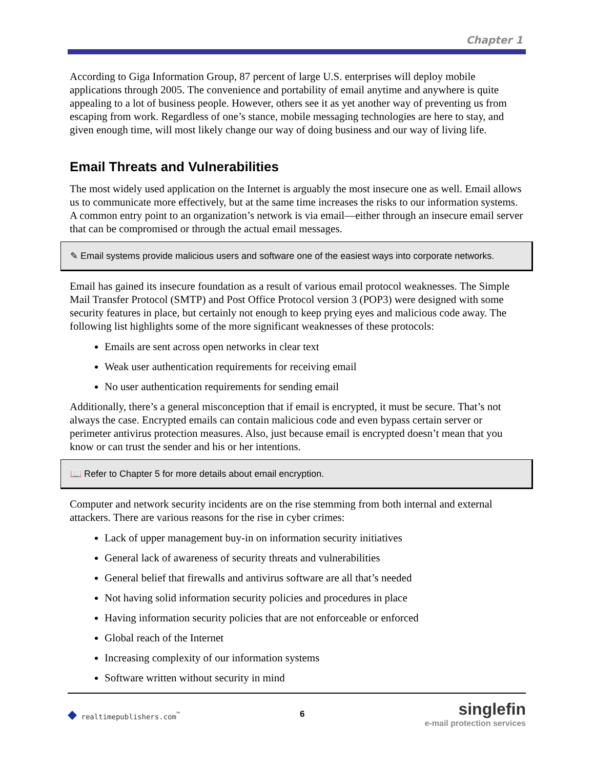Chapter 1
According to Giga Information Group, 87 percent of large U.S. enterprises will deploy mobile applications through 2005. The convenience and portability of email anytime and anywhere is quite appealing to a lot of business people. However, others see it as yet another way of preventing us from escaping from work. Regardless of one’s stance, mobile messaging technologies are here to stay, and given enough time, will most likely change our way of doing business and our way of living life.
Email Threats and Vulnerabilities
The most widely used application on the Internet is arguably the most insecure one as well. Email allows us to communicate more effectively, but at the same time increases the risks to our information systems. A common entry point to an organization’s network is via email—either through an insecure email server that can be compromised or through the actual email messages.
✎ Email systems provide malicious users and software one of the easiest ways into corporate networks.
Email has gained its insecure foundation as a result of various email protocol weaknesses. The Simple Mail Transfer Protocol (SMTP) and Post Office Protocol version 3 (POP3) were designed with some security features in place, but certainly not enough to keep prying eyes and malicious code away. The following list highlights some of the more significant weaknesses of these protocols:
Emails are sent across open networks in clear text
Weak user authentication requirements for receiving email
No user authentication requirements for sending email
Additionally, there’s a general misconception that if email is encrypted, it must be secure. That’s not always the case. Encrypted emails can contain malicious code and even bypass certain server or perimeter antivirus protection measures. Also, just because email is encrypted doesn’t mean that you know or can trust the sender and his or her intentions.
📖 Refer to Chapter 5 for more details about email encryption.
Computer and network security incidents are on the rise stemming from both internal and external attackers. There are various reasons for the rise in cyber crimes:
Lack of upper management buy-in on information security initiatives
General lack of awareness of security threats and vulnerabilities
General belief that firewalls and antivirus software are all that’s needed
Not having solid information security policies and procedures in place
Having information security policies that are not enforceable or enforced
Global reach of the Internet
Increasing complexity of our information systems
Software written without security in mind
◆ realtimepublishers.com<sup>™</sup>
6
singlefin
e-mail protection services